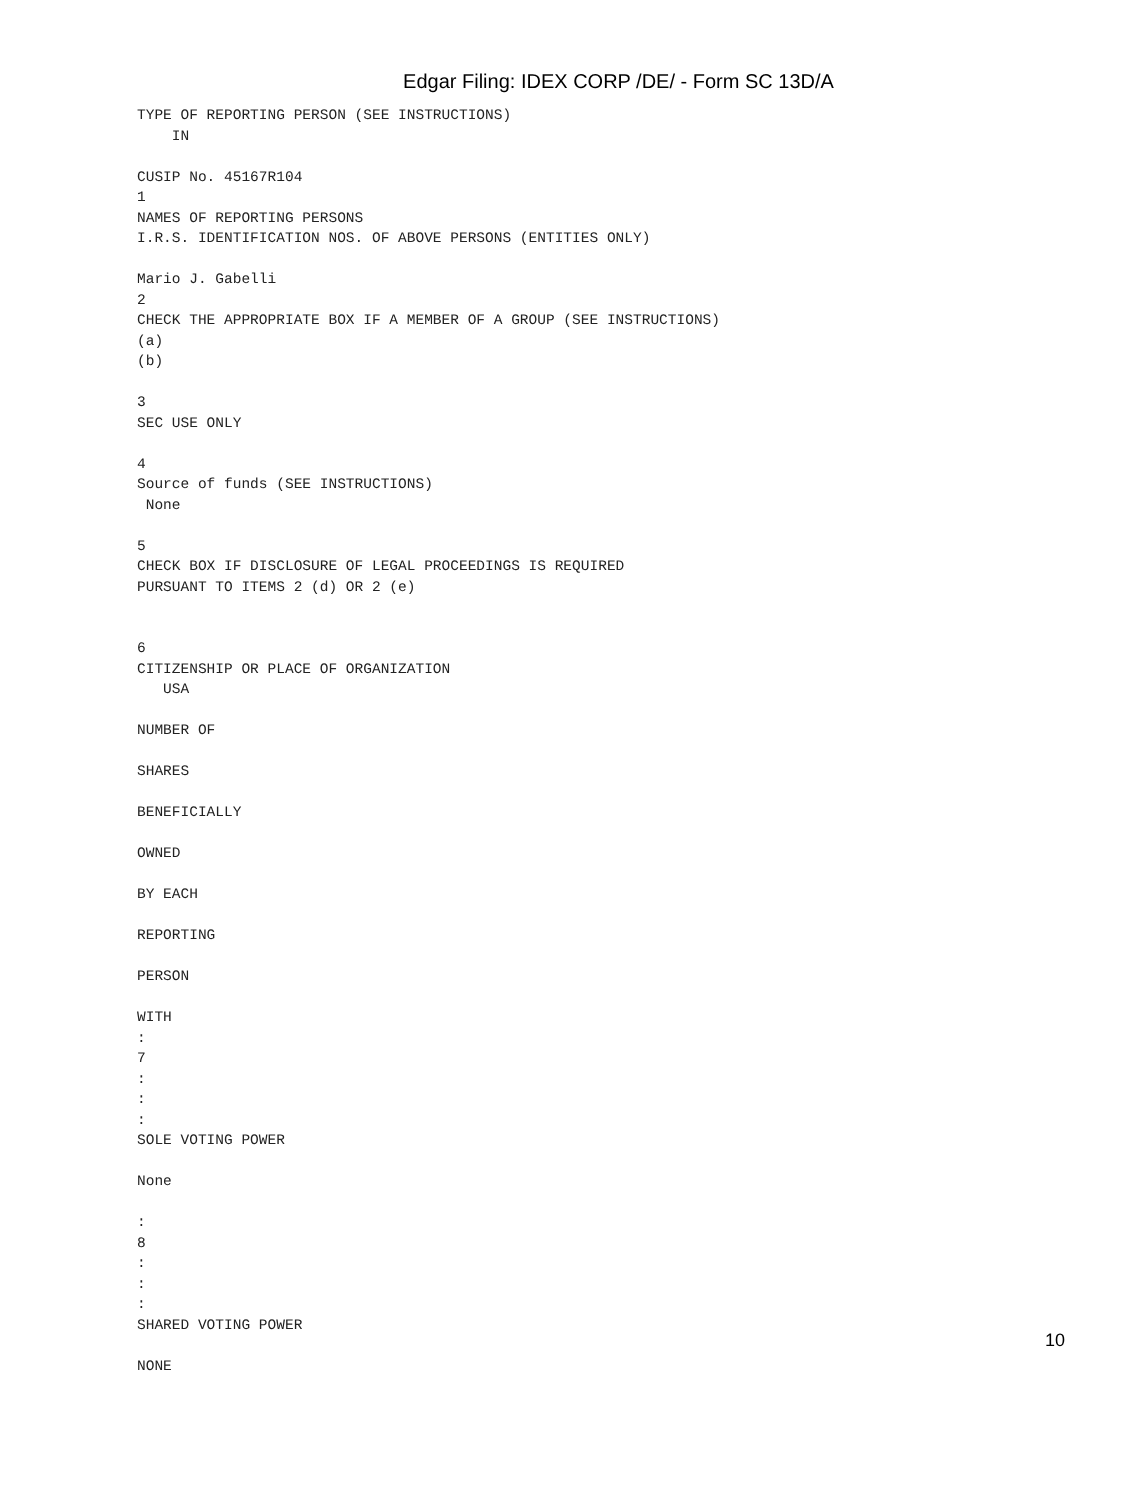Edgar Filing: IDEX CORP /DE/ - Form SC 13D/A
TYPE OF REPORTING PERSON (SEE INSTRUCTIONS)
    IN

CUSIP No. 45167R104
1
NAMES OF REPORTING PERSONS
I.R.S. IDENTIFICATION NOS. OF ABOVE PERSONS (ENTITIES ONLY)

Mario J. Gabelli
2
CHECK THE APPROPRIATE BOX IF A MEMBER OF A GROUP (SEE INSTRUCTIONS)
(a)
(b)

3
SEC USE ONLY

4
Source of funds (SEE INSTRUCTIONS)
 None

5
CHECK BOX IF DISCLOSURE OF LEGAL PROCEEDINGS IS REQUIRED
PURSUANT TO ITEMS 2 (d) OR 2 (e)


6
CITIZENSHIP OR PLACE OF ORGANIZATION
   USA

NUMBER OF

SHARES

BENEFICIALLY

OWNED

BY EACH

REPORTING

PERSON

WITH
:
7
:
:
:
SOLE VOTING POWER

None

:
8
:
:
:
SHARED VOTING POWER

NONE
10